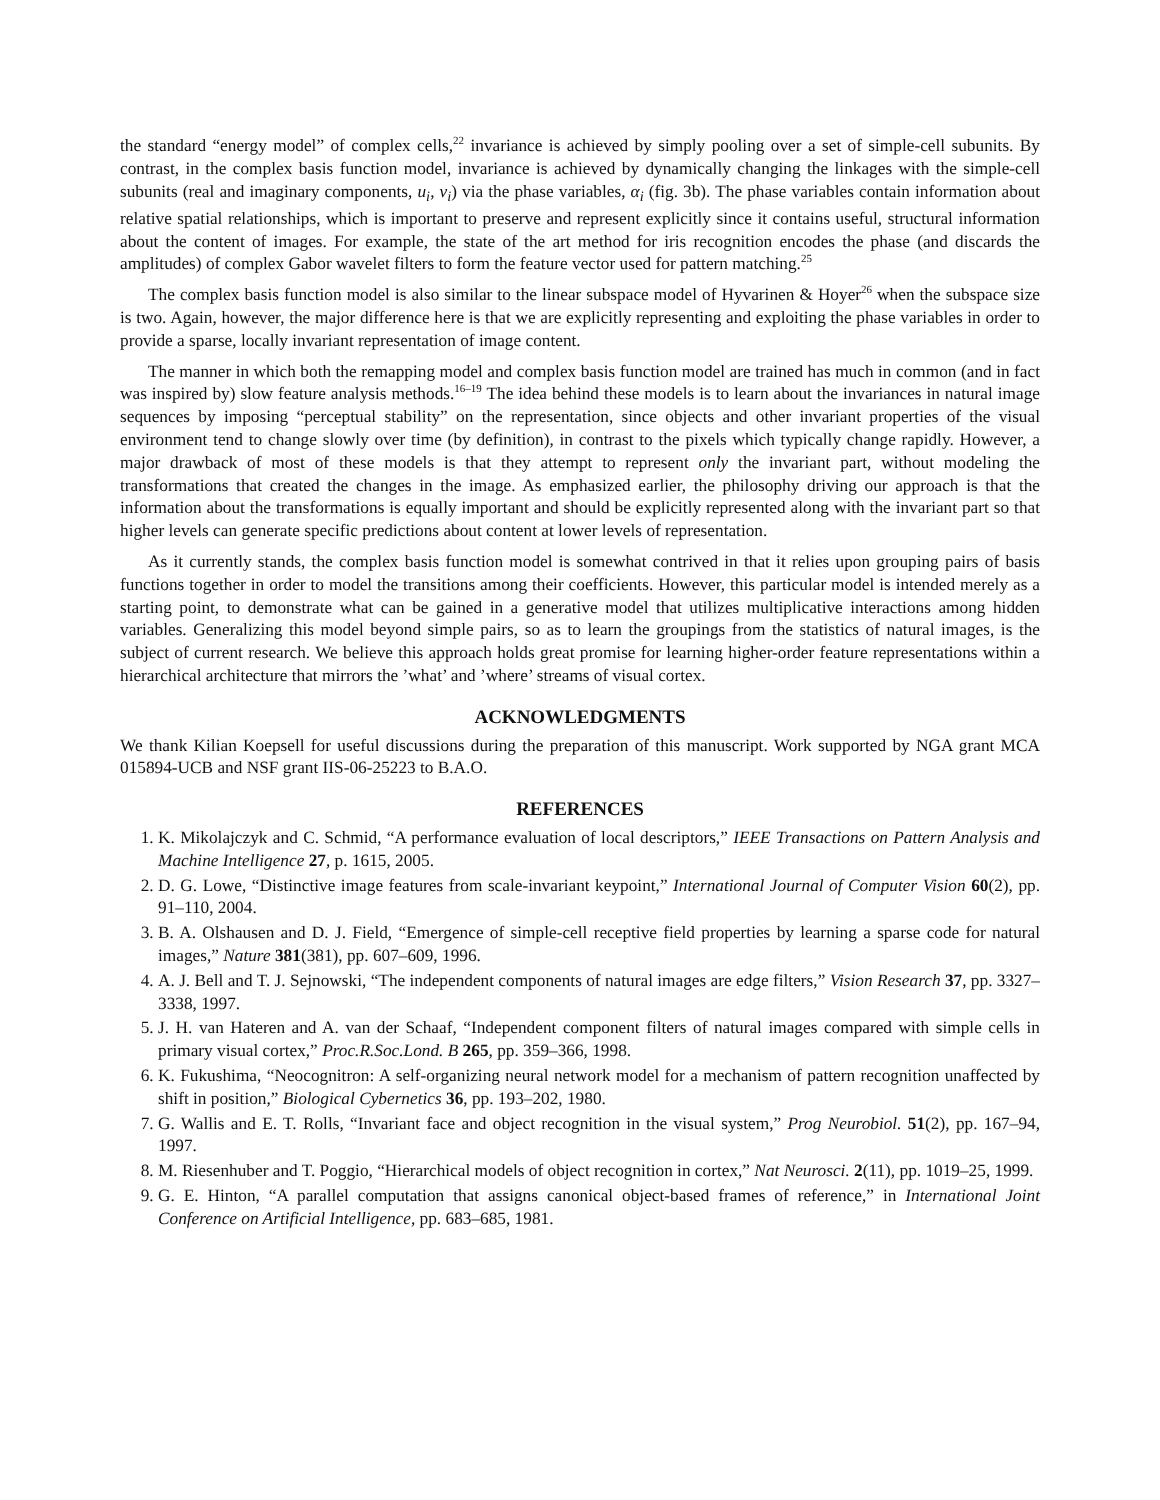the standard “energy model” of complex cells,<sup>22</sup> invariance is achieved by simply pooling over a set of simple-cell subunits. By contrast, in the complex basis function model, invariance is achieved by dynamically changing the linkages with the simple-cell subunits (real and imaginary components, u<sub>i</sub>, v<sub>i</sub>) via the phase variables, α<sub>i</sub> (fig. 3b). The phase variables contain information about relative spatial relationships, which is important to preserve and represent explicitly since it contains useful, structural information about the content of images. For example, the state of the art method for iris recognition encodes the phase (and discards the amplitudes) of complex Gabor wavelet filters to form the feature vector used for pattern matching.<sup>25</sup>
The complex basis function model is also similar to the linear subspace model of Hyvarinen & Hoyer<sup>26</sup> when the subspace size is two. Again, however, the major difference here is that we are explicitly representing and exploiting the phase variables in order to provide a sparse, locally invariant representation of image content.
The manner in which both the remapping model and complex basis function model are trained has much in common (and in fact was inspired by) slow feature analysis methods.<sup>16–19</sup> The idea behind these models is to learn about the invariances in natural image sequences by imposing “perceptual stability” on the representation, since objects and other invariant properties of the visual environment tend to change slowly over time (by definition), in contrast to the pixels which typically change rapidly. However, a major drawback of most of these models is that they attempt to represent only the invariant part, without modeling the transformations that created the changes in the image. As emphasized earlier, the philosophy driving our approach is that the information about the transformations is equally important and should be explicitly represented along with the invariant part so that higher levels can generate specific predictions about content at lower levels of representation.
As it currently stands, the complex basis function model is somewhat contrived in that it relies upon grouping pairs of basis functions together in order to model the transitions among their coefficients. However, this particular model is intended merely as a starting point, to demonstrate what can be gained in a generative model that utilizes multiplicative interactions among hidden variables. Generalizing this model beyond simple pairs, so as to learn the groupings from the statistics of natural images, is the subject of current research. We believe this approach holds great promise for learning higher-order feature representations within a hierarchical architecture that mirrors the ’what’ and ’where’ streams of visual cortex.
ACKNOWLEDGMENTS
We thank Kilian Koepsell for useful discussions during the preparation of this manuscript. Work supported by NGA grant MCA 015894-UCB and NSF grant IIS-06-25223 to B.A.O.
REFERENCES
1. K. Mikolajczyk and C. Schmid, “A performance evaluation of local descriptors,” IEEE Transactions on Pattern Analysis and Machine Intelligence 27, p. 1615, 2005.
2. D. G. Lowe, “Distinctive image features from scale-invariant keypoint,” International Journal of Computer Vision 60(2), pp. 91–110, 2004.
3. B. A. Olshausen and D. J. Field, “Emergence of simple-cell receptive field properties by learning a sparse code for natural images,” Nature 381(381), pp. 607–609, 1996.
4. A. J. Bell and T. J. Sejnowski, “The independent components of natural images are edge filters,” Vision Research 37, pp. 3327–3338, 1997.
5. J. H. van Hateren and A. van der Schaaf, “Independent component filters of natural images compared with simple cells in primary visual cortex,” Proc.R.Soc.Lond. B 265, pp. 359–366, 1998.
6. K. Fukushima, “Neocognitron: A self-organizing neural network model for a mechanism of pattern recognition unaffected by shift in position,” Biological Cybernetics 36, pp. 193–202, 1980.
7. G. Wallis and E. T. Rolls, “Invariant face and object recognition in the visual system,” Prog Neurobiol. 51(2), pp. 167–94, 1997.
8. M. Riesenhuber and T. Poggio, “Hierarchical models of object recognition in cortex,” Nat Neurosci. 2(11), pp. 1019–25, 1999.
9. G. E. Hinton, “A parallel computation that assigns canonical object-based frames of reference,” in International Joint Conference on Artificial Intelligence, pp. 683–685, 1981.